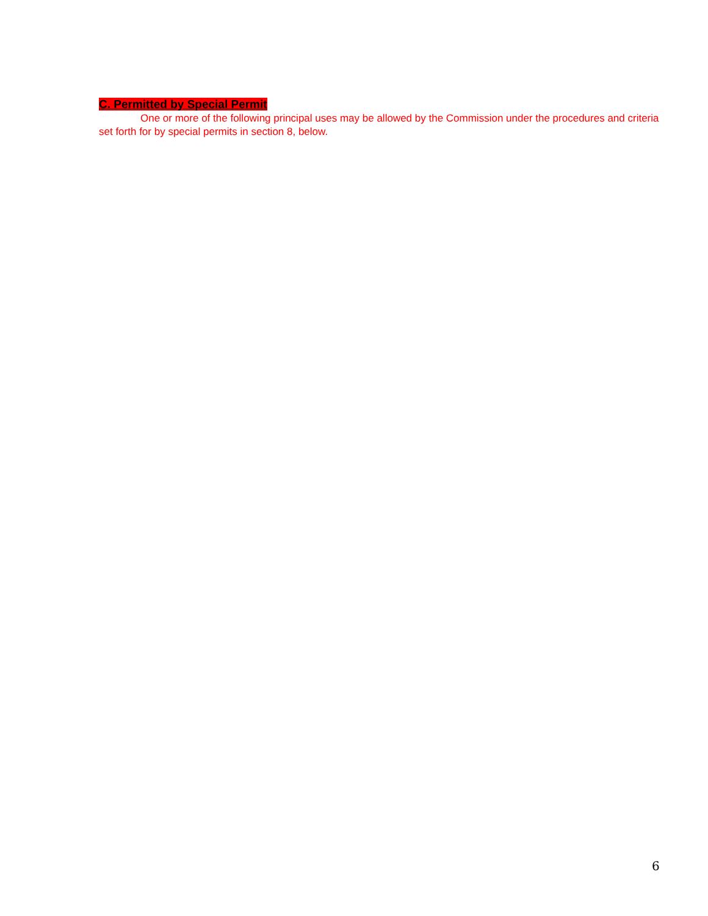C. Permitted by Special Permit
One or more of the following principal uses may be allowed by the Commission under the procedures and criteria set forth for by special permits in section 8, below.
6